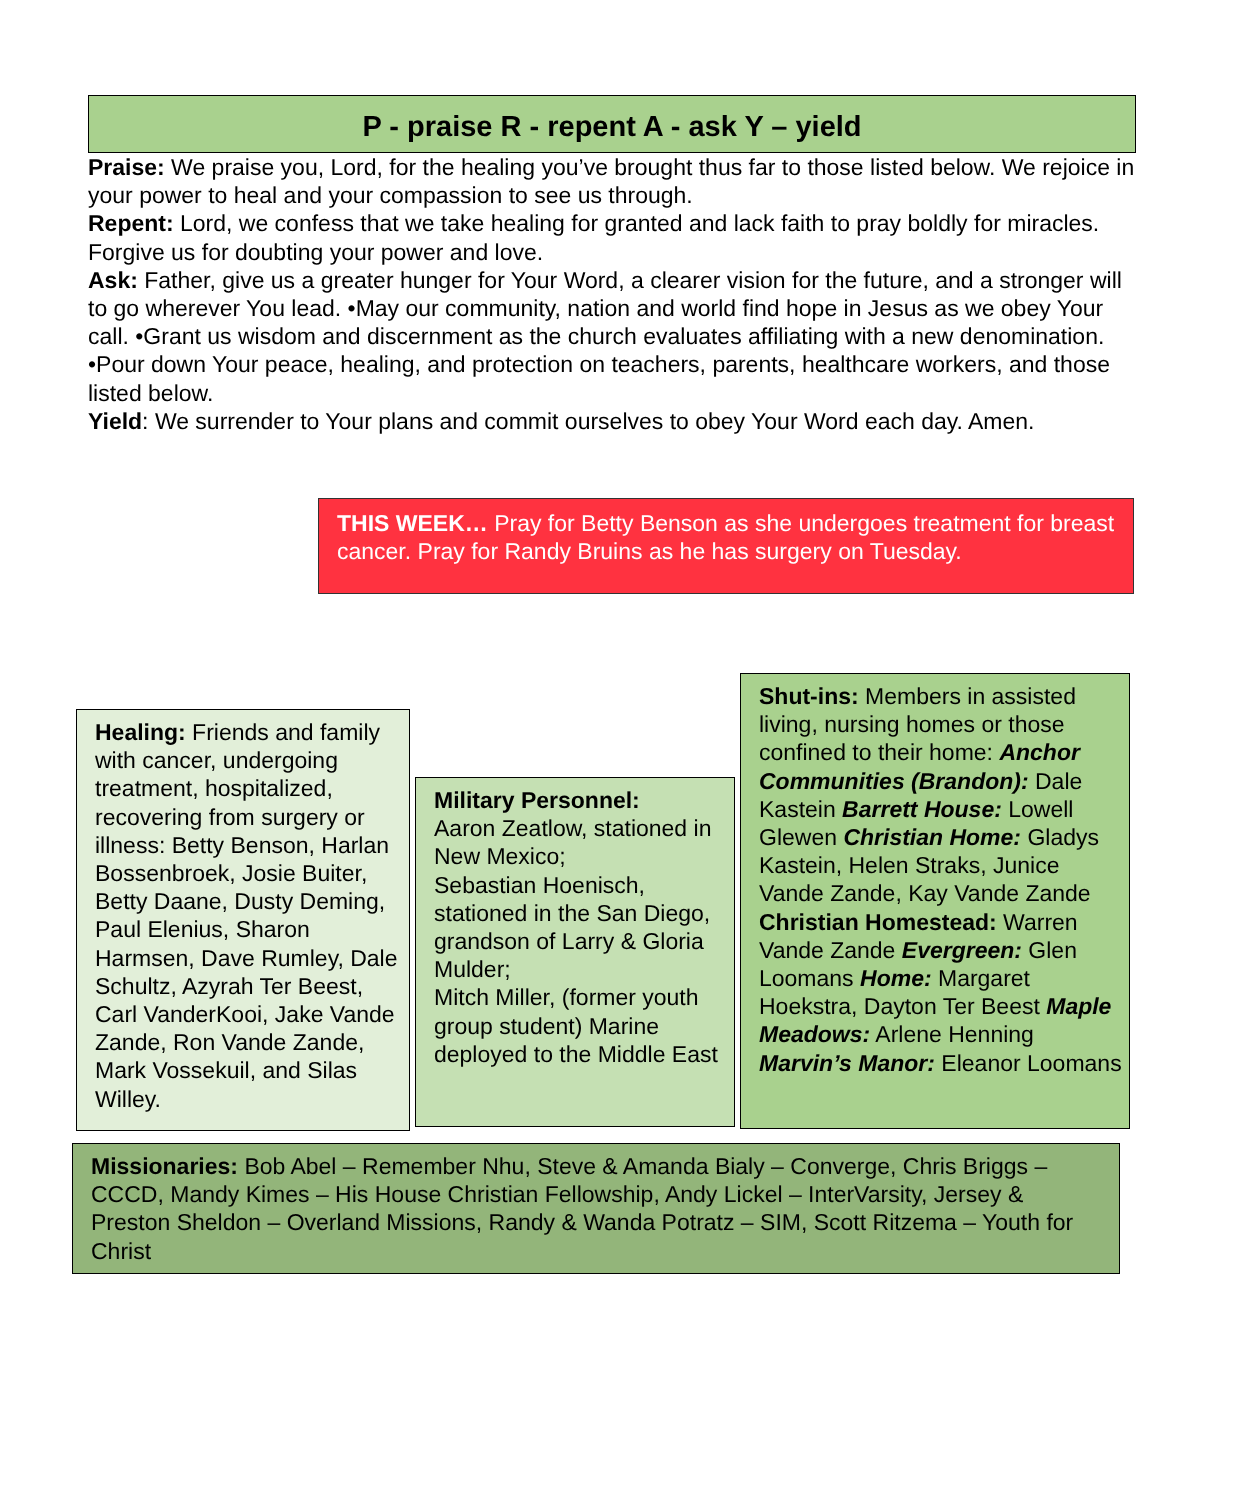P - praise R - repent A - ask Y – yield
Praise: We praise you, Lord, for the healing you’ve brought thus far to those listed below. We rejoice in your power to heal and your compassion to see us through.
Repent: Lord, we confess that we take healing for granted and lack faith to pray boldly for miracles. Forgive us for doubting your power and love.
Ask: Father, give us a greater hunger for Your Word, a clearer vision for the future, and a stronger will to go wherever You lead. •May our community, nation and world find hope in Jesus as we obey Your call. •Grant us wisdom and discernment as the church evaluates affiliating with a new denomination. •Pour down Your peace, healing, and protection on teachers, parents, healthcare workers, and those listed below.
Yield: We surrender to Your plans and commit ourselves to obey Your Word each day. Amen.
THIS WEEK… Pray for Betty Benson as she undergoes treatment for breast cancer. Pray for Randy Bruins as he has surgery on Tuesday.
Healing: Friends and family with cancer, undergoing treatment, hospitalized, recovering from surgery or illness: Betty Benson, Harlan Bossenbroek, Josie Buiter, Betty Daane, Dusty Deming, Paul Elenius, Sharon Harmsen, Dave Rumley, Dale Schultz, Azyrah Ter Beest, Carl VanderKooi, Jake Vande Zande, Ron Vande Zande, Mark Vossekuil, and Silas Willey.
Military Personnel:
Aaron Zeatlow, stationed in New Mexico;
Sebastian Hoenisch, stationed in the San Diego, grandson of Larry & Gloria Mulder;
Mitch Miller, (former youth group student) Marine deployed to the Middle East
Shut-ins: Members in assisted living, nursing homes or those confined to their home: Anchor Communities (Brandon): Dale Kastein Barrett House: Lowell Glewen Christian Home: Gladys Kastein, Helen Straks, Junice Vande Zande, Kay Vande Zande Christian Homestead: Warren Vande Zande Evergreen: Glen Loomans Home: Margaret Hoekstra, Dayton Ter Beest Maple Meadows: Arlene Henning Marvin’s Manor: Eleanor Loomans
Missionaries: Bob Abel – Remember Nhu, Steve & Amanda Bialy – Converge, Chris Briggs – CCCD, Mandy Kimes – His House Christian Fellowship, Andy Lickel – InterVarsity, Jersey & Preston Sheldon – Overland Missions, Randy & Wanda Potratz – SIM, Scott Ritzema – Youth for Christ